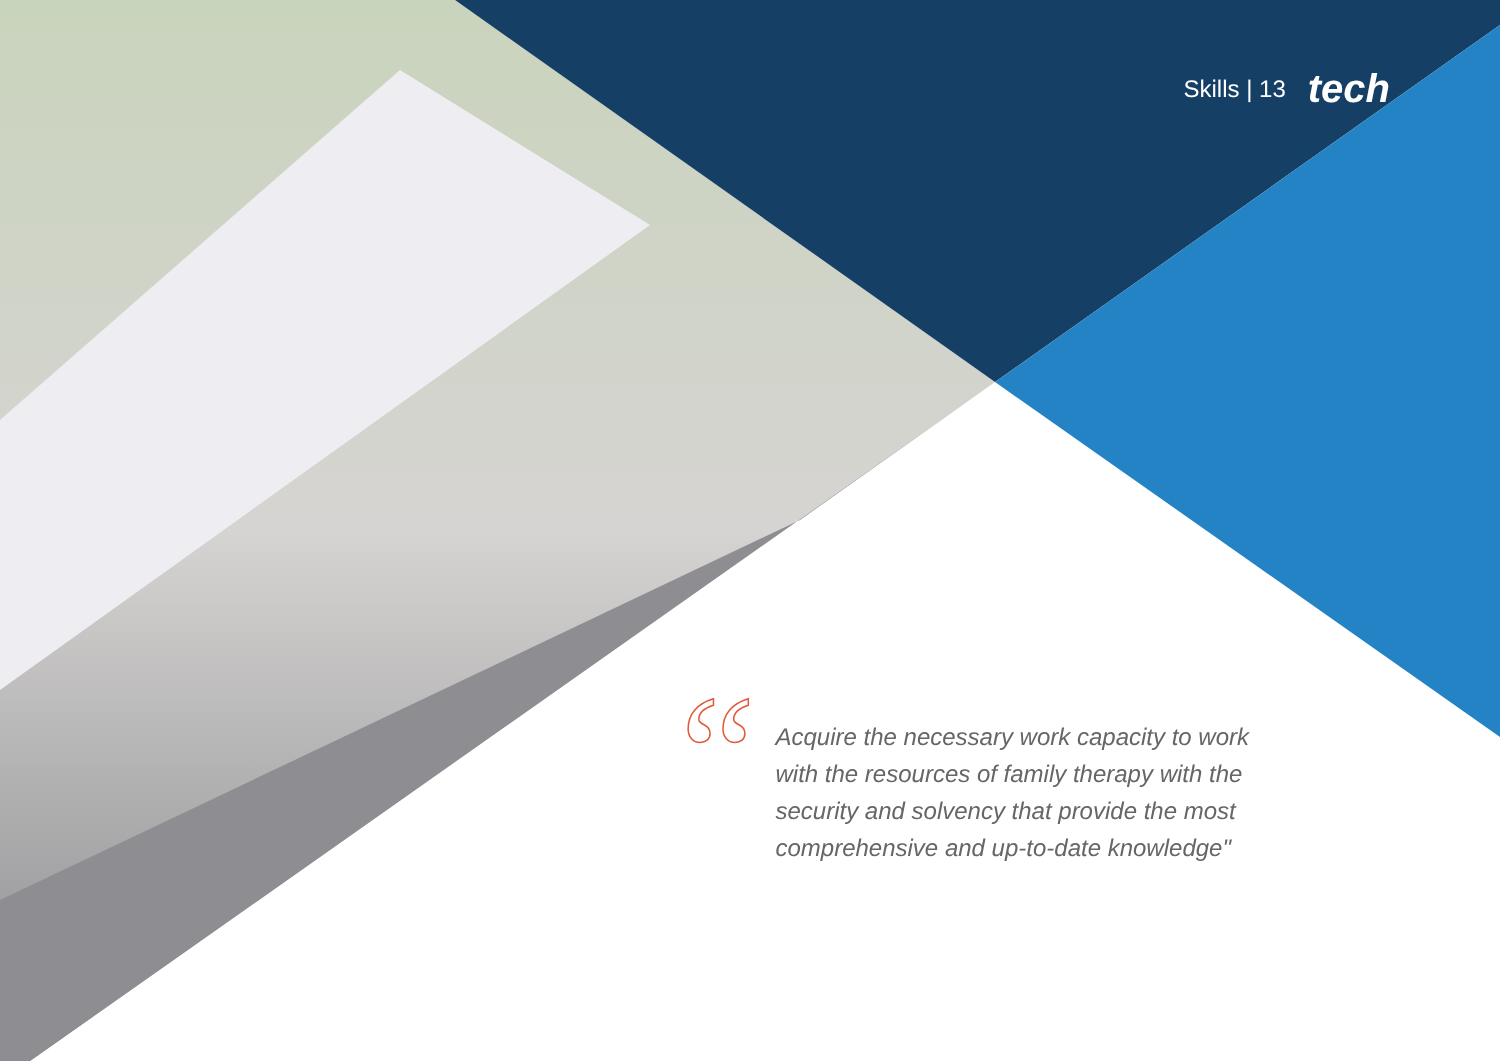Skills | 13 tech
“
Acquire the necessary work capacity to work with the resources of family therapy with the security and solvency that provide the most comprehensive and up-to-date knowledge"